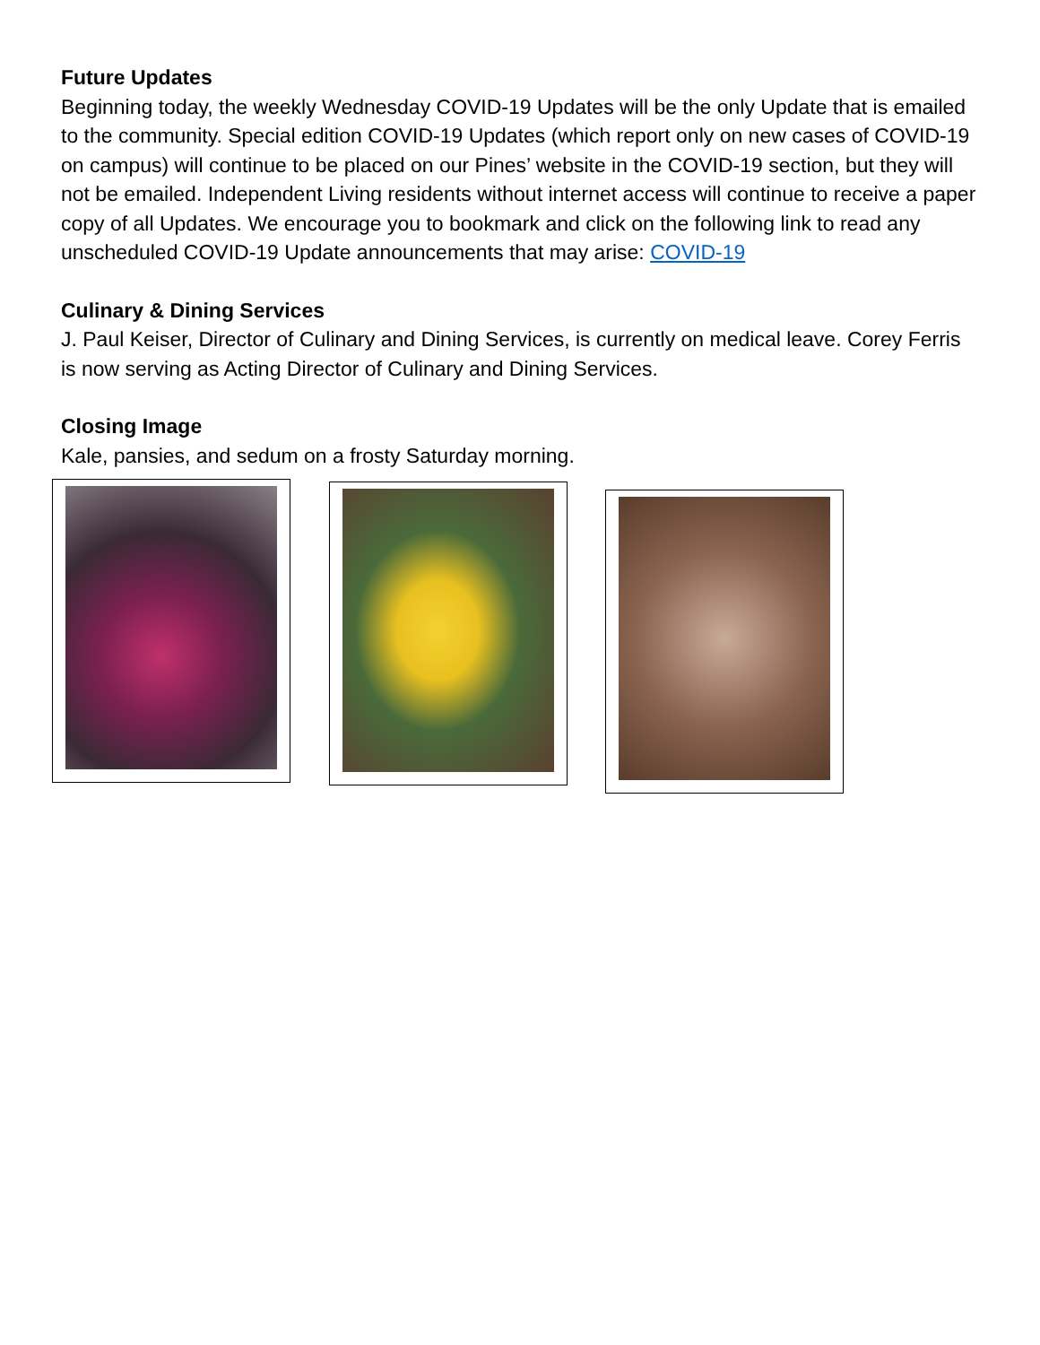Future Updates
Beginning today, the weekly Wednesday COVID-19 Updates will be the only Update that is emailed to the community. Special edition COVID-19 Updates (which report only on new cases of COVID-19 on campus) will continue to be placed on our Pines’ website in the COVID-19 section, but they will not be emailed. Independent Living residents without internet access will continue to receive a paper copy of all Updates. We encourage you to bookmark and click on the following link to read any unscheduled COVID-19 Update announcements that may arise: COVID-19
Culinary & Dining Services
J. Paul Keiser, Director of Culinary and Dining Services, is currently on medical leave. Corey Ferris is now serving as Acting Director of Culinary and Dining Services.
Closing Image
Kale, pansies, and sedum on a frosty Saturday morning.